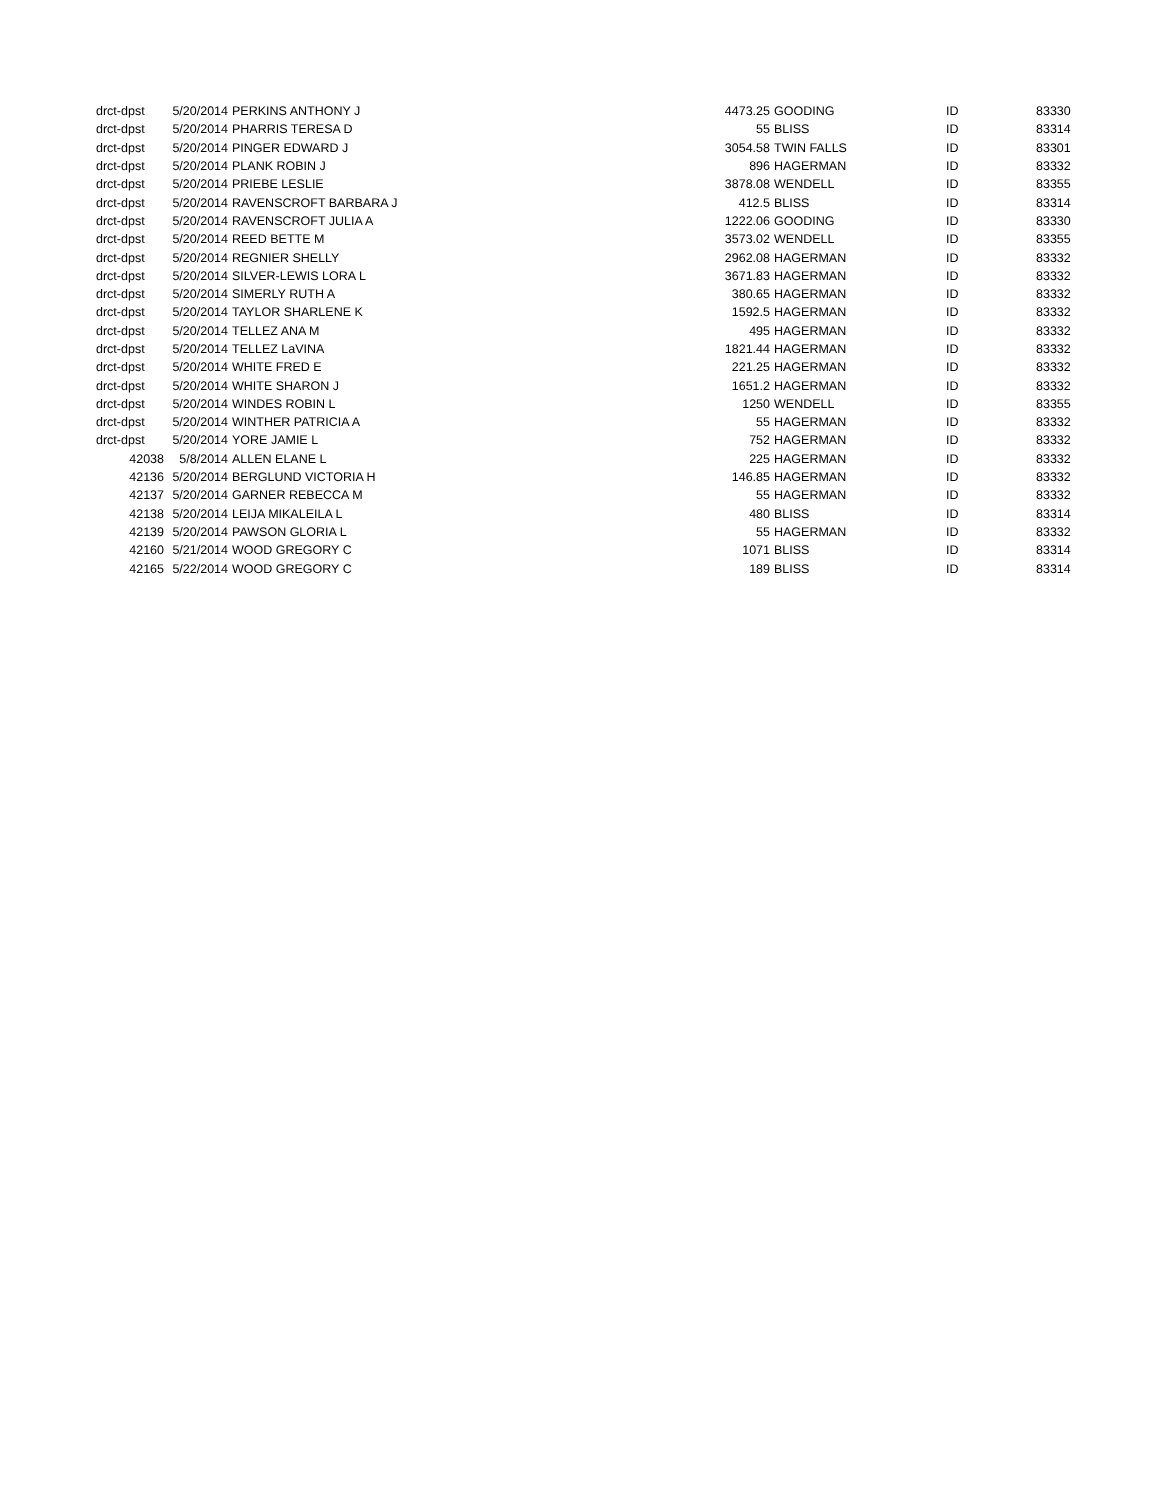| drct-dpst | 5/20/2014 | PERKINS ANTHONY J | 4473.25 | GOODING | ID | 83330 |
| drct-dpst | 5/20/2014 | PHARRIS TERESA D | 55 | BLISS | ID | 83314 |
| drct-dpst | 5/20/2014 | PINGER EDWARD J | 3054.58 | TWIN FALLS | ID | 83301 |
| drct-dpst | 5/20/2014 | PLANK ROBIN J | 896 | HAGERMAN | ID | 83332 |
| drct-dpst | 5/20/2014 | PRIEBE LESLIE | 3878.08 | WENDELL | ID | 83355 |
| drct-dpst | 5/20/2014 | RAVENSCROFT BARBARA J | 412.5 | BLISS | ID | 83314 |
| drct-dpst | 5/20/2014 | RAVENSCROFT JULIA A | 1222.06 | GOODING | ID | 83330 |
| drct-dpst | 5/20/2014 | REED BETTE M | 3573.02 | WENDELL | ID | 83355 |
| drct-dpst | 5/20/2014 | REGNIER SHELLY | 2962.08 | HAGERMAN | ID | 83332 |
| drct-dpst | 5/20/2014 | SILVER-LEWIS LORA L | 3671.83 | HAGERMAN | ID | 83332 |
| drct-dpst | 5/20/2014 | SIMERLY RUTH A | 380.65 | HAGERMAN | ID | 83332 |
| drct-dpst | 5/20/2014 | TAYLOR SHARLENE K | 1592.5 | HAGERMAN | ID | 83332 |
| drct-dpst | 5/20/2014 | TELLEZ ANA M | 495 | HAGERMAN | ID | 83332 |
| drct-dpst | 5/20/2014 | TELLEZ LaVINA | 1821.44 | HAGERMAN | ID | 83332 |
| drct-dpst | 5/20/2014 | WHITE FRED E | 221.25 | HAGERMAN | ID | 83332 |
| drct-dpst | 5/20/2014 | WHITE SHARON J | 1651.2 | HAGERMAN | ID | 83332 |
| drct-dpst | 5/20/2014 | WINDES ROBIN L | 1250 | WENDELL | ID | 83355 |
| drct-dpst | 5/20/2014 | WINTHER PATRICIA A | 55 | HAGERMAN | ID | 83332 |
| drct-dpst | 5/20/2014 | YORE JAMIE L | 752 | HAGERMAN | ID | 83332 |
| 42038 | 5/8/2014 | ALLEN ELANE L | 225 | HAGERMAN | ID | 83332 |
| 42136 | 5/20/2014 | BERGLUND VICTORIA H | 146.85 | HAGERMAN | ID | 83332 |
| 42137 | 5/20/2014 | GARNER REBECCA M | 55 | HAGERMAN | ID | 83332 |
| 42138 | 5/20/2014 | LEIJA MIKALEILA L | 480 | BLISS | ID | 83314 |
| 42139 | 5/20/2014 | PAWSON GLORIA L | 55 | HAGERMAN | ID | 83332 |
| 42160 | 5/21/2014 | WOOD GREGORY C | 1071 | BLISS | ID | 83314 |
| 42165 | 5/22/2014 | WOOD GREGORY C | 189 | BLISS | ID | 83314 |